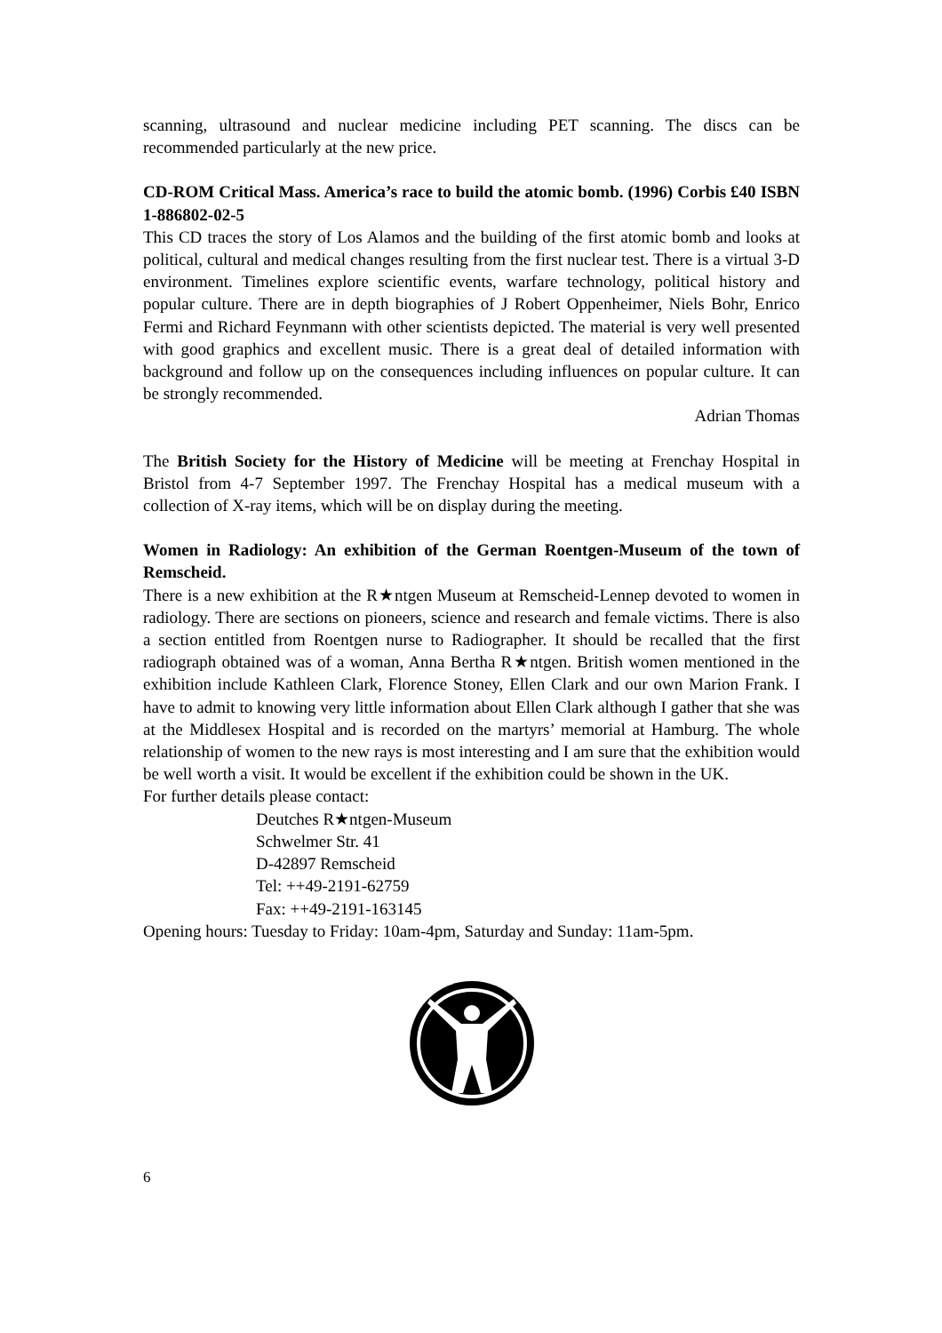scanning, ultrasound and nuclear medicine including PET scanning. The discs can be recommended particularly at the new price.
CD-ROM Critical Mass. America’s race to build the atomic bomb. (1996) Corbis £40 ISBN 1-886802-02-5
This CD traces the story of Los Alamos and the building of the first atomic bomb and looks at political, cultural and medical changes resulting from the first nuclear test. There is a virtual 3-D environment. Timelines explore scientific events, warfare technology, political history and popular culture. There are in depth biographies of J Robert Oppenheimer, Niels Bohr, Enrico Fermi and Richard Feynmann with other scientists depicted. The material is very well presented with good graphics and excellent music. There is a great deal of detailed information with background and follow up on the consequences including influences on popular culture. It can be strongly recommended.
Adrian Thomas
The British Society for the History of Medicine will be meeting at Frenchay Hospital in Bristol from 4-7 September 1997. The Frenchay Hospital has a medical museum with a collection of X-ray items, which will be on display during the meeting.
Women in Radiology: An exhibition of the German Roentgen-Museum of the town of Remscheid.
There is a new exhibition at the R★ntgen Museum at Remscheid-Lennep devoted to women in radiology. There are sections on pioneers, science and research and female victims. There is also a section entitled from Roentgen nurse to Radiographer. It should be recalled that the first radiograph obtained was of a woman, Anna Bertha R★ntgen. British women mentioned in the exhibition include Kathleen Clark, Florence Stoney, Ellen Clark and our own Marion Frank. I have to admit to knowing very little information about Ellen Clark although I gather that she was at the Middlesex Hospital and is recorded on the martyrs’ memorial at Hamburg. The whole relationship of women to the new rays is most interesting and I am sure that the exhibition would be well worth a visit. It would be excellent if the exhibition could be shown in the UK.
For further details please contact:
Deutches R★ntgen-Museum
Schwelmer Str. 41
D-42897 Remscheid
Tel: ++49-2191-62759
Fax: ++49-2191-163145
Opening hours: Tuesday to Friday: 10am-4pm, Saturday and Sunday: 11am-5pm.
6